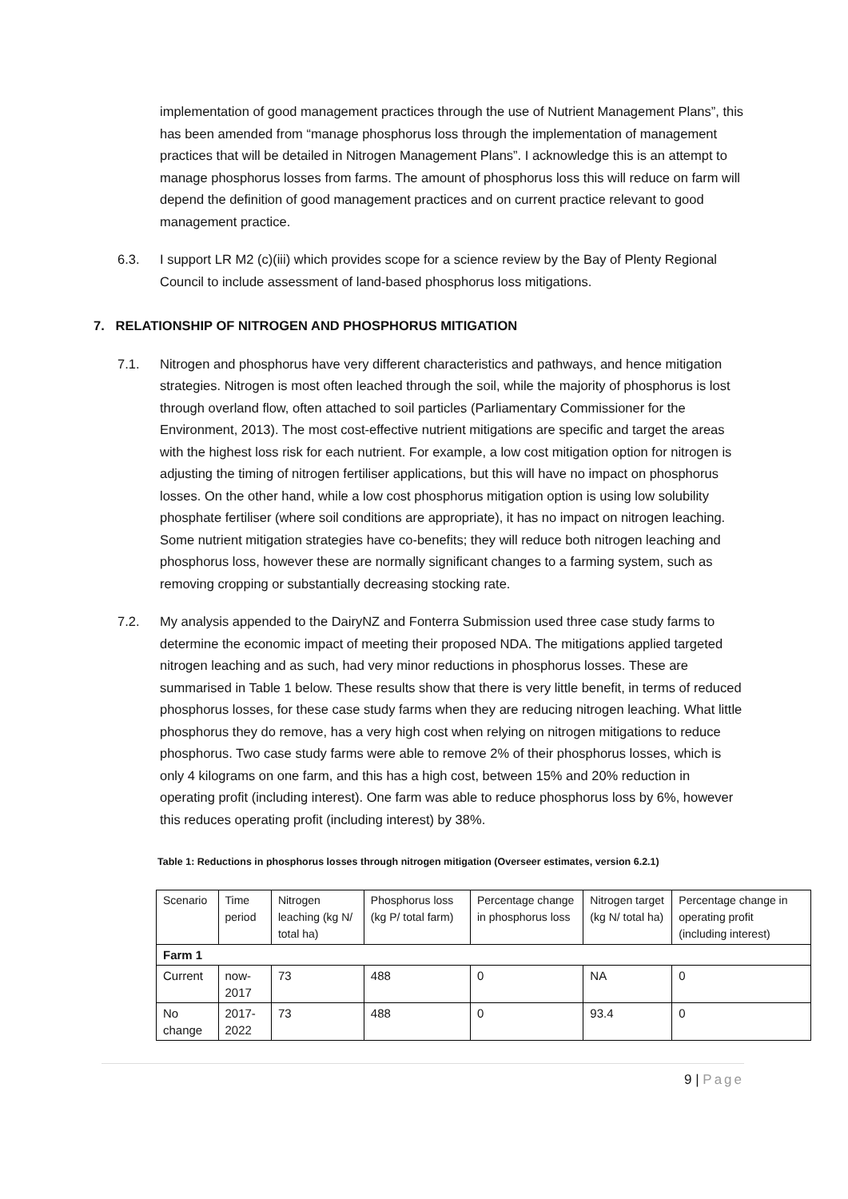implementation of good management practices through the use of Nutrient Management Plans”, this has been amended from “manage phosphorus loss through the implementation of management practices that will be detailed in Nitrogen Management Plans”. I acknowledge this is an attempt to manage phosphorus losses from farms. The amount of phosphorus loss this will reduce on farm will depend the definition of good management practices and on current practice relevant to good management practice.
6.3. I support LR M2 (c)(iii) which provides scope for a science review by the Bay of Plenty Regional Council to include assessment of land-based phosphorus loss mitigations.
7. RELATIONSHIP OF NITROGEN AND PHOSPHORUS MITIGATION
7.1. Nitrogen and phosphorus have very different characteristics and pathways, and hence mitigation strategies. Nitrogen is most often leached through the soil, while the majority of phosphorus is lost through overland flow, often attached to soil particles (Parliamentary Commissioner for the Environment, 2013). The most cost-effective nutrient mitigations are specific and target the areas with the highest loss risk for each nutrient. For example, a low cost mitigation option for nitrogen is adjusting the timing of nitrogen fertiliser applications, but this will have no impact on phosphorus losses. On the other hand, while a low cost phosphorus mitigation option is using low solubility phosphate fertiliser (where soil conditions are appropriate), it has no impact on nitrogen leaching. Some nutrient mitigation strategies have co-benefits; they will reduce both nitrogen leaching and phosphorus loss, however these are normally significant changes to a farming system, such as removing cropping or substantially decreasing stocking rate.
7.2. My analysis appended to the DairyNZ and Fonterra Submission used three case study farms to determine the economic impact of meeting their proposed NDA. The mitigations applied targeted nitrogen leaching and as such, had very minor reductions in phosphorus losses. These are summarised in Table 1 below. These results show that there is very little benefit, in terms of reduced phosphorus losses, for these case study farms when they are reducing nitrogen leaching. What little phosphorus they do remove, has a very high cost when relying on nitrogen mitigations to reduce phosphorus. Two case study farms were able to remove 2% of their phosphorus losses, which is only 4 kilograms on one farm, and this has a high cost, between 15% and 20% reduction in operating profit (including interest). One farm was able to reduce phosphorus loss by 6%, however this reduces operating profit (including interest) by 38%.
Table 1: Reductions in phosphorus losses through nitrogen mitigation (Overseer estimates, version 6.2.1)
| Scenario | Time period | Nitrogen leaching (kg N/ total ha) | Phosphorus loss (kg P/ total farm) | Percentage change in phosphorus loss | Nitrogen target (kg N/ total ha) | Percentage change in operating profit (including interest) |
| Farm 1 | | | | | | |
| Current | now-2017 | 73 | 488 | 0 | NA | 0 |
| No change | 2017-2022 | 73 | 488 | 0 | 93.4 | 0 |
9 | Page